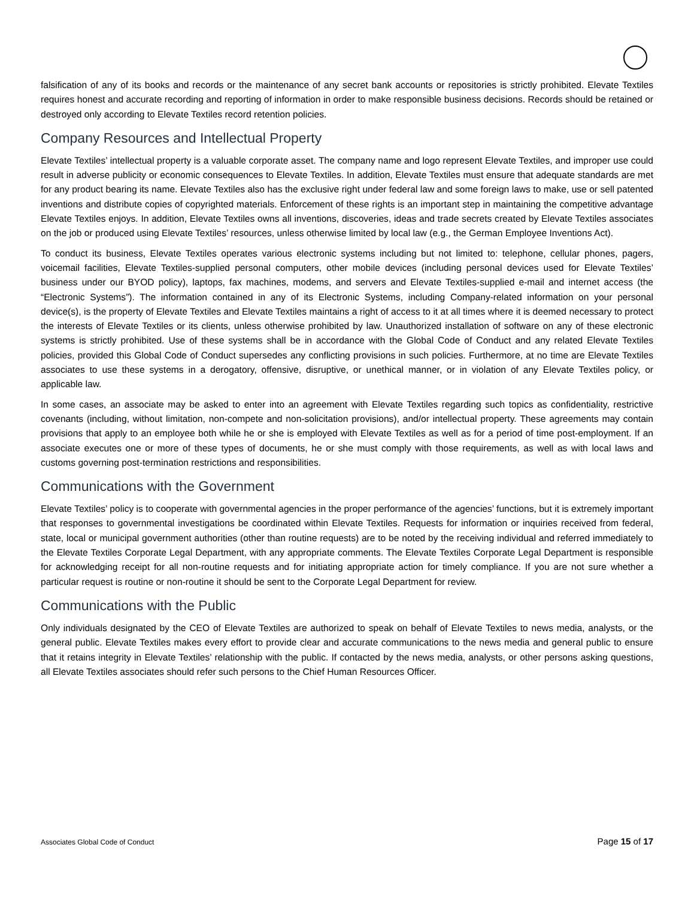falsification of any of its books and records or the maintenance of any secret bank accounts or repositories is strictly prohibited. Elevate Textiles requires honest and accurate recording and reporting of information in order to make responsible business decisions. Records should be retained or destroyed only according to Elevate Textiles record retention policies.
Company Resources and Intellectual Property
Elevate Textiles’ intellectual property is a valuable corporate asset. The company name and logo represent Elevate Textiles, and improper use could result in adverse publicity or economic consequences to Elevate Textiles. In addition, Elevate Textiles must ensure that adequate standards are met for any product bearing its name. Elevate Textiles also has the exclusive right under federal law and some foreign laws to make, use or sell patented inventions and distribute copies of copyrighted materials. Enforcement of these rights is an important step in maintaining the competitive advantage Elevate Textiles enjoys. In addition, Elevate Textiles owns all inventions, discoveries, ideas and trade secrets created by Elevate Textiles associates on the job or produced using Elevate Textiles’ resources, unless otherwise limited by local law (e.g., the German Employee Inventions Act).
To conduct its business, Elevate Textiles operates various electronic systems including but not limited to: telephone, cellular phones, pagers, voicemail facilities, Elevate Textiles-supplied personal computers, other mobile devices (including personal devices used for Elevate Textiles’ business under our BYOD policy), laptops, fax machines, modems, and servers and Elevate Textiles-supplied e-mail and internet access (the “Electronic Systems”). The information contained in any of its Electronic Systems, including Company-related information on your personal device(s), is the property of Elevate Textiles and Elevate Textiles maintains a right of access to it at all times where it is deemed necessary to protect the interests of Elevate Textiles or its clients, unless otherwise prohibited by law. Unauthorized installation of software on any of these electronic systems is strictly prohibited. Use of these systems shall be in accordance with the Global Code of Conduct and any related Elevate Textiles policies, provided this Global Code of Conduct supersedes any conflicting provisions in such policies. Furthermore, at no time are Elevate Textiles associates to use these systems in a derogatory, offensive, disruptive, or unethical manner, or in violation of any Elevate Textiles policy, or applicable law.
In some cases, an associate may be asked to enter into an agreement with Elevate Textiles regarding such topics as confidentiality, restrictive covenants (including, without limitation, non-compete and non-solicitation provisions), and/or intellectual property. These agreements may contain provisions that apply to an employee both while he or she is employed with Elevate Textiles as well as for a period of time post-employment. If an associate executes one or more of these types of documents, he or she must comply with those requirements, as well as with local laws and customs governing post-termination restrictions and responsibilities.
Communications with the Government
Elevate Textiles’ policy is to cooperate with governmental agencies in the proper performance of the agencies’ functions, but it is extremely important that responses to governmental investigations be coordinated within Elevate Textiles. Requests for information or inquiries received from federal, state, local or municipal government authorities (other than routine requests) are to be noted by the receiving individual and referred immediately to the Elevate Textiles Corporate Legal Department, with any appropriate comments. The Elevate Textiles Corporate Legal Department is responsible for acknowledging receipt for all non-routine requests and for initiating appropriate action for timely compliance. If you are not sure whether a particular request is routine or non-routine it should be sent to the Corporate Legal Department for review.
Communications with the Public
Only individuals designated by the CEO of Elevate Textiles are authorized to speak on behalf of Elevate Textiles to news media, analysts, or the general public. Elevate Textiles makes every effort to provide clear and accurate communications to the news media and general public to ensure that it retains integrity in Elevate Textiles’ relationship with the public. If contacted by the news media, analysts, or other persons asking questions, all Elevate Textiles associates should refer such persons to the Chief Human Resources Officer.
Associates Global Code of Conduct Page 15 of 17